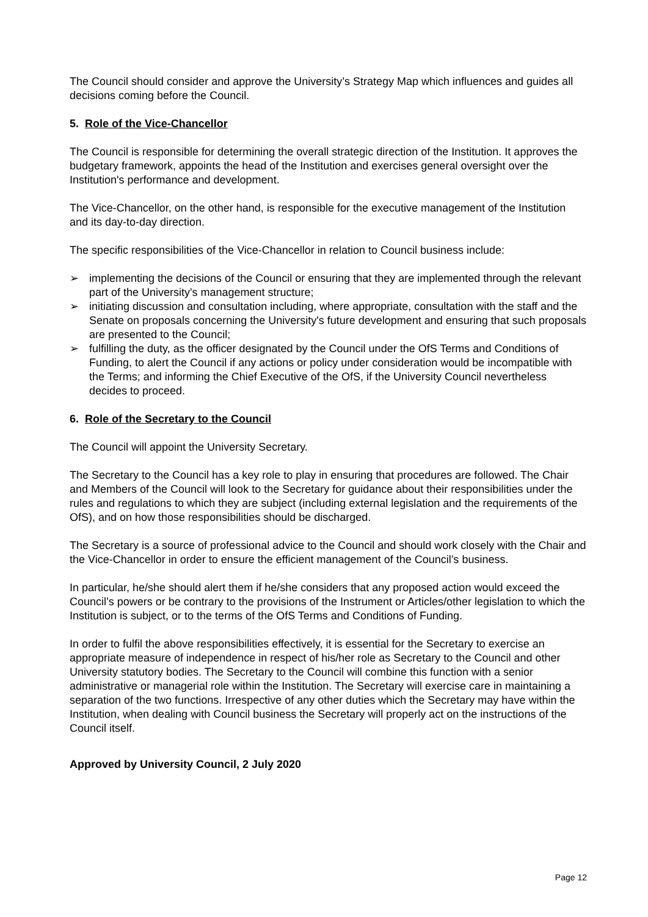The Council should consider and approve the University’s Strategy Map which influences and guides all decisions coming before the Council.
5. Role of the Vice-Chancellor
The Council is responsible for determining the overall strategic direction of the Institution. It approves the budgetary framework, appoints the head of the Institution and exercises general oversight over the Institution's performance and development.
The Vice-Chancellor, on the other hand, is responsible for the executive management of the Institution and its day-to-day direction.
The specific responsibilities of the Vice-Chancellor in relation to Council business include:
➢ implementing the decisions of the Council or ensuring that they are implemented through the relevant part of the University's management structure;
➢ initiating discussion and consultation including, where appropriate, consultation with the staff and the Senate on proposals concerning the University's future development and ensuring that such proposals are presented to the Council;
➢ fulfilling the duty, as the officer designated by the Council under the OfS Terms and Conditions of Funding, to alert the Council if any actions or policy under consideration would be incompatible with the Terms; and informing the Chief Executive of the OfS, if the University Council nevertheless decides to proceed.
6. Role of the Secretary to the Council
The Council will appoint the University Secretary.
The Secretary to the Council has a key role to play in ensuring that procedures are followed. The Chair and Members of the Council will look to the Secretary for guidance about their responsibilities under the rules and regulations to which they are subject (including external legislation and the requirements of the OfS), and on how those responsibilities should be discharged.
The Secretary is a source of professional advice to the Council and should work closely with the Chair and the Vice-Chancellor in order to ensure the efficient management of the Council’s business.
In particular, he/she should alert them if he/she considers that any proposed action would exceed the Council’s powers or be contrary to the provisions of the Instrument or Articles/other legislation to which the Institution is subject, or to the terms of the OfS Terms and Conditions of Funding.
In order to fulfil the above responsibilities effectively, it is essential for the Secretary to exercise an appropriate measure of independence in respect of his/her role as Secretary to the Council and other University statutory bodies. The Secretary to the Council will combine this function with a senior administrative or managerial role within the Institution. The Secretary will exercise care in maintaining a separation of the two functions. Irrespective of any other duties which the Secretary may have within the Institution, when dealing with Council business the Secretary will properly act on the instructions of the Council itself.
Approved by University Council, 2 July 2020
Page 12